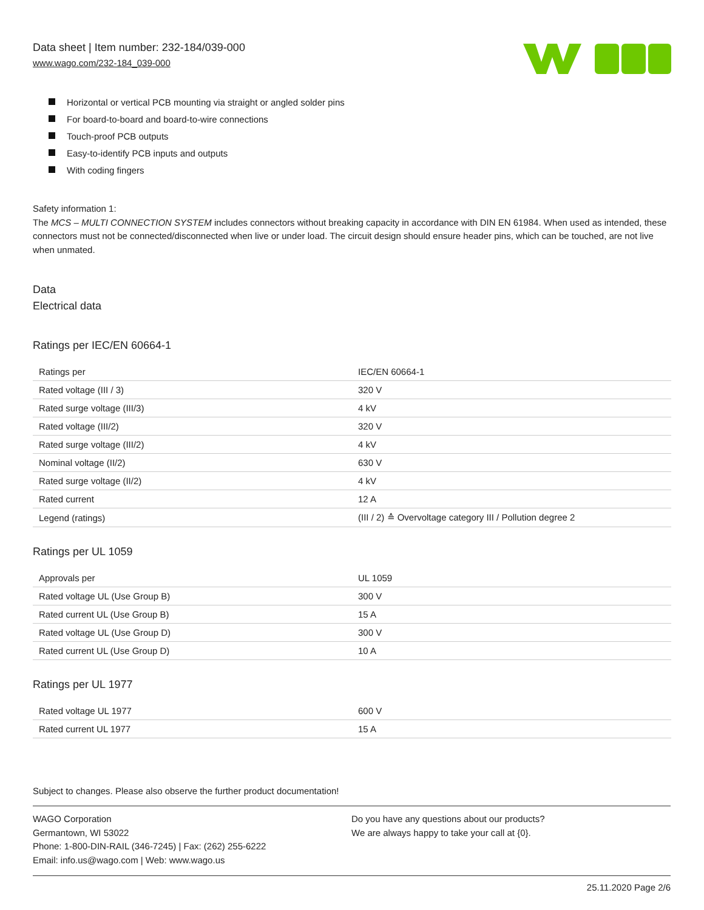Data sheet | Item number: 232-184/039-000
www.wago.com/232-184_039-000
Horizontal or vertical PCB mounting via straight or angled solder pins
For board-to-board and board-to-wire connections
Touch-proof PCB outputs
Easy-to-identify PCB inputs and outputs
With coding fingers
Safety information 1:
The MCS – MULTI CONNECTION SYSTEM includes connectors without breaking capacity in accordance with DIN EN 61984. When used as intended, these connectors must not be connected/disconnected when live or under load. The circuit design should ensure header pins, which can be touched, are not live when unmated.
Data
Electrical data
Ratings per IEC/EN 60664-1
| Ratings per | IEC/EN 60664-1 |
| Rated voltage (III / 3) | 320 V |
| Rated surge voltage (III/3) | 4 kV |
| Rated voltage (III/2) | 320 V |
| Rated surge voltage (III/2) | 4 kV |
| Nominal voltage (II/2) | 630 V |
| Rated surge voltage (II/2) | 4 kV |
| Rated current | 12 A |
| Legend (ratings) | (III / 2) ≙ Overvoltage category III / Pollution degree 2 |
Ratings per UL 1059
| Approvals per | UL 1059 |
| Rated voltage UL (Use Group B) | 300 V |
| Rated current UL (Use Group B) | 15 A |
| Rated voltage UL (Use Group D) | 300 V |
| Rated current UL (Use Group D) | 10 A |
Ratings per UL 1977
| Rated voltage UL 1977 | 600 V |
| Rated current UL 1977 | 15 A |
Subject to changes. Please also observe the further product documentation!
WAGO Corporation
Germantown, WI 53022
Phone: 1-800-DIN-RAIL (346-7245) | Fax: (262) 255-6222
Email: info.us@wago.com | Web: www.wago.us
Do you have any questions about our products?
We are always happy to take your call at {0}.
25.11.2020 Page 2/6